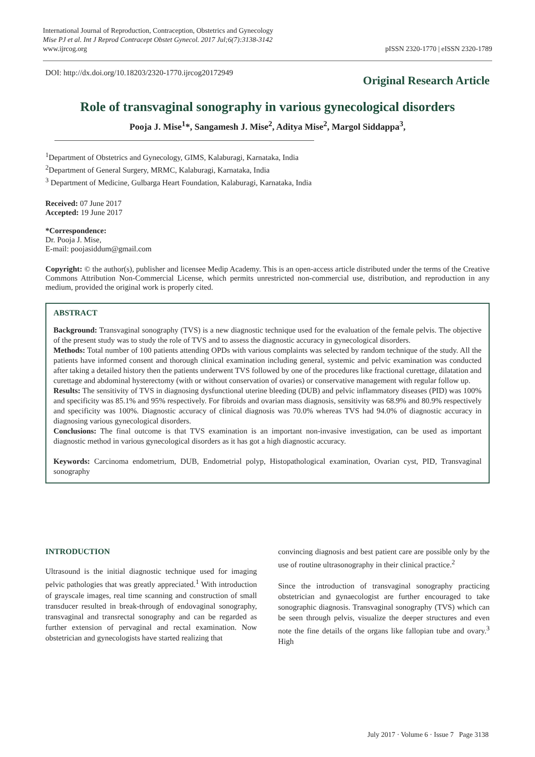International Journal of Reproduction, Contraception, Obstetrics and Gynecology
Mise PJ et al. Int J Reprod Contracept Obstet Gynecol. 2017 Jul;6(7):3138-3142
www.ijrcog.org
pISSN 2320-1770 | eISSN 2320-1789
DOI: http://dx.doi.org/10.18203/2320-1770.ijrcog20172949
Original Research Article
Role of transvaginal sonography in various gynecological disorders
Pooja J. Mise<sup>1</sup>*, Sangamesh J. Mise<sup>2</sup>, Aditya Mise<sup>2</sup>, Margol Siddappa<sup>3</sup>,
<sup>1</sup> Department of Obstetrics and Gynecology, GIMS, Kalaburagi, Karnataka, India
<sup>2</sup> Department of General Surgery, MRMC, Kalaburagi, Karnataka, India
<sup>3</sup> Department of Medicine, Gulbarga Heart Foundation, Kalaburagi, Karnataka, India
Received: 07 June 2017
Accepted: 19 June 2017
*Correspondence:
Dr. Pooja J. Mise,
E-mail: poojasiddum@gmail.com
Copyright: © the author(s), publisher and licensee Medip Academy. This is an open-access article distributed under the terms of the Creative Commons Attribution Non-Commercial License, which permits unrestricted non-commercial use, distribution, and reproduction in any medium, provided the original work is properly cited.
ABSTRACT
Background: Transvaginal sonography (TVS) is a new diagnostic technique used for the evaluation of the female pelvis. The objective of the present study was to study the role of TVS and to assess the diagnostic accuracy in gynecological disorders.
Methods: Total number of 100 patients attending OPDs with various complaints was selected by random technique of the study. All the patients have informed consent and thorough clinical examination including general, systemic and pelvic examination was conducted after taking a detailed history then the patients underwent TVS followed by one of the procedures like fractional curettage, dilatation and curettage and abdominal hysterectomy (with or without conservation of ovaries) or conservative management with regular follow up.
Results: The sensitivity of TVS in diagnosing dysfunctional uterine bleeding (DUB) and pelvic inflammatory diseases (PID) was 100% and specificity was 85.1% and 95% respectively. For fibroids and ovarian mass diagnosis, sensitivity was 68.9% and 80.9% respectively and specificity was 100%. Diagnostic accuracy of clinical diagnosis was 70.0% whereas TVS had 94.0% of diagnostic accuracy in diagnosing various gynecological disorders.
Conclusions: The final outcome is that TVS examination is an important non-invasive investigation, can be used as important diagnostic method in various gynecological disorders as it has got a high diagnostic accuracy.
Keywords: Carcinoma endometrium, DUB, Endometrial polyp, Histopathological examination, Ovarian cyst, PID, Transvaginal sonography
INTRODUCTION
Ultrasound is the initial diagnostic technique used for imaging pelvic pathologies that was greatly appreciated.<sup>1</sup> With introduction of grayscale images, real time scanning and construction of small transducer resulted in break-through of endovaginal sonography, transvaginal and transrectal sonography and can be regarded as further extension of pervaginal and rectal examination. Now obstetrician and gynecologists have started realizing that
convincing diagnosis and best patient care are possible only by the use of routine ultrasonography in their clinical practice.<sup>2</sup>
Since the introduction of transvaginal sonography practicing obstetrician and gynaecologist are further encouraged to take sonographic diagnosis. Transvaginal sonography (TVS) which can be seen through pelvis, visualize the deeper structures and even note the fine details of the organs like fallopian tube and ovary.<sup>3</sup> High
July 2017 · Volume 6 · Issue 7 Page 3138